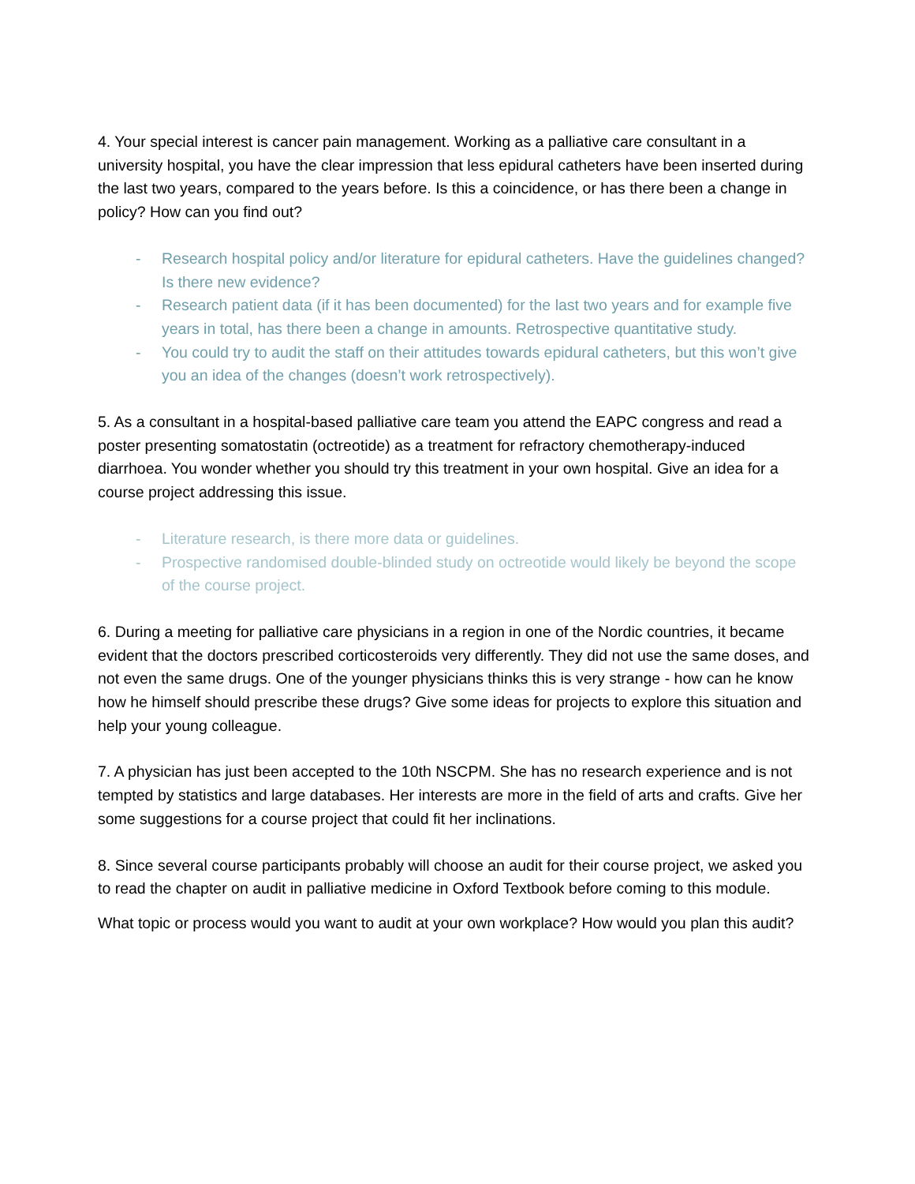4. Your special interest is cancer pain management. Working as a palliative care consultant in a university hospital, you have the clear impression that less epidural catheters have been inserted during the last two years, compared to the years before. Is this a coincidence, or has there been a change in policy? How can you find out?
- Research hospital policy and/or literature for epidural catheters. Have the guidelines changed? Is there new evidence?
- Research patient data (if it has been documented) for the last two years and for example five years in total, has there been a change in amounts. Retrospective quantitative study.
- You could try to audit the staff on their attitudes towards epidural catheters, but this won’t give you an idea of the changes (doesn’t work retrospectively).
5. As a consultant in a hospital-based palliative care team you attend the EAPC congress and read a poster presenting somatostatin (octreotide) as a treatment for refractory chemotherapy-induced diarrhoea. You wonder whether you should try this treatment in your own hospital. Give an idea for a course project addressing this issue.
- Literature research, is there more data or guidelines.
- Prospective randomised double-blinded study on octreotide would likely be beyond the scope of the course project.
6. During a meeting for palliative care physicians in a region in one of the Nordic countries, it became evident that the doctors prescribed corticosteroids very differently. They did not use the same doses, and not even the same drugs. One of the younger physicians thinks this is very strange - how can he know how he himself should prescribe these drugs? Give some ideas for projects to explore this situation and help your young colleague.
7. A physician has just been accepted to the 10th NSCPM. She has no research experience and is not tempted by statistics and large databases. Her interests are more in the field of arts and crafts. Give her some suggestions for a course project that could fit her inclinations.
8. Since several course participants probably will choose an audit for their course project, we asked you to read the chapter on audit in palliative medicine in Oxford Textbook before coming to this module.
What topic or process would you want to audit at your own workplace? How would you plan this audit?